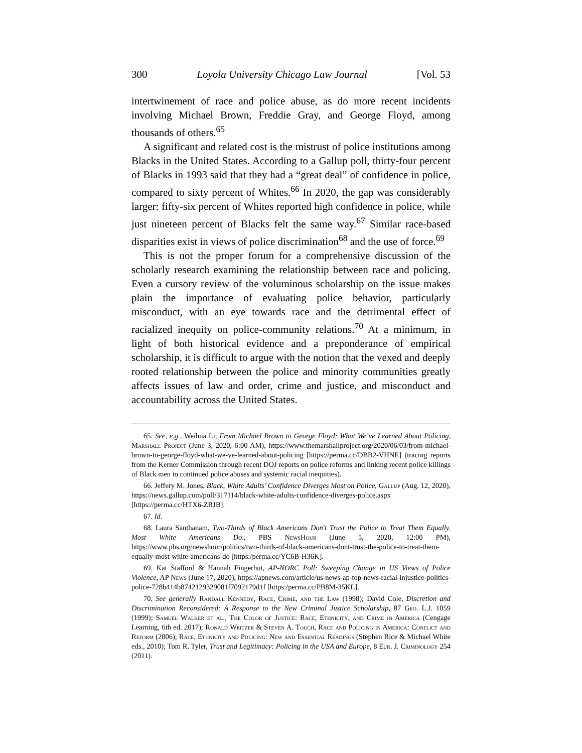300 Loyola University Chicago Law Journal [Vol. 53
intertwinement of race and police abuse, as do more recent incidents involving Michael Brown, Freddie Gray, and George Floyd, among thousands of others.<sup>65</sup>
A significant and related cost is the mistrust of police institutions among Blacks in the United States. According to a Gallup poll, thirty-four percent of Blacks in 1993 said that they had a “great deal” of confidence in police, compared to sixty percent of Whites.<sup>66</sup> In 2020, the gap was considerably larger: fifty-six percent of Whites reported high confidence in police, while just nineteen percent of Blacks felt the same way.<sup>67</sup> Similar race-based disparities exist in views of police discrimination<sup>68</sup> and the use of force.<sup>69</sup>
This is not the proper forum for a comprehensive discussion of the scholarly research examining the relationship between race and policing. Even a cursory review of the voluminous scholarship on the issue makes plain the importance of evaluating police behavior, particularly misconduct, with an eye towards race and the detrimental effect of racialized inequity on police-community relations.<sup>70</sup> At a minimum, in light of both historical evidence and a preponderance of empirical scholarship, it is difficult to argue with the notion that the vexed and deeply rooted relationship between the police and minority communities greatly affects issues of law and order, crime and justice, and misconduct and accountability across the United States.
65. See, e.g., Weihua Li, From Michael Brown to George Floyd: What We’ve Learned About Policing, Marshall Project (June 3, 2020, 6:00 AM), https://www.themarshallproject.org/2020/06/03/from-michael-brown-to-george-floyd-what-we-ve-learned-about-policing [https://perma.cc/DBB2-VHNE] (tracing reports from the Kerner Commission through recent DOJ reports on police reforms and linking recent police killings of Black men to continued police abuses and systemic racial inequities).
66. Jeffery M. Jones, Black, White Adults’ Confidence Diverges Most on Police, Gallup (Aug. 12, 2020), https://news.gallup.com/poll/317114/black-white-adults-confidence-diverges-police.aspx [https://perma.cc/HTX6-ZRJB].
67. Id.
68. Laura Santhanam, Two-Thirds of Black Americans Don’t Trust the Police to Treat Them Equally. Most White Americans Do., PBS NewsHour (June 5, 2020, 12:00 PM), https://www.pbs.org/newshour/politics/two-thirds-of-black-americans-dont-trust-the-police-to-treat-them-equally-most-white-americans-do [https:/perma.cc/YC6B-H36K].
69. Kat Stafford & Hannah Fingerhut, AP-NORC Poll: Sweeping Change in US Views of Police Violence, AP News (June 17, 2020), https://apnews.com/article/us-news-ap-top-news-racial-injustice-politics-police-728b414b8742129329081f7092179d1f [https:/perma.cc/PB8M-35KL].
70. See generally Randall Kennedy, Race, Crime, and the Law (1998); David Cole, Discretion and Discrimination Reconsidered: A Response to the New Criminal Justice Scholarship, 87 Geo. L.J. 1059 (1999); Samuel Walker et al., The Color of Justice: Race, Ethnicity, and Crime in America (Cengage Learning, 6th ed. 2017); Ronald Weitzer & Steven A. Touch, Race and Policing in America: Conflict and Reform (2006); Race, Ethnicity and Policing: New and Essential Readings (Stephen Rice & Michael White eds., 2010); Tom R. Tyler, Trust and Legitimacy: Policing in the USA and Europe, 8 Eur. J. Criminology 254 (2011).